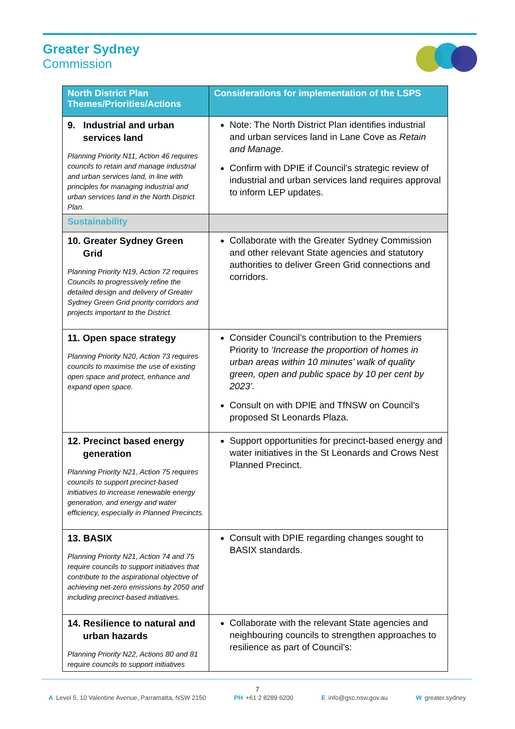Greater Sydney
Commission
| North District Plan Themes/Priorities/Actions | Considerations for implementation of the LSPS |
| --- | --- |
| 9. Industrial and urban services land Planning Priority N11, Action 46 requires councils to retain and manage industrial and urban services land, in line with principles for managing industrial and urban services land in the North District Plan. | Note: The North District Plan identifies industrial and urban services land in Lane Cove as Retain and Manage . Confirm with DPIE if Council’s strategic review of industrial and urban services land requires approval to inform LEP updates. |
| Sustainability | |
| 10. Greater Sydney Green Grid Planning Priority N19, Action 72 requires Councils to progressively refine the detailed design and delivery of Greater Sydney Green Grid priority corridors and projects important to the District. | Collaborate with the Greater Sydney Commission and other relevant State agencies and statutory authorities to deliver Green Grid connections and corridors. |
| 11. Open space strategy Planning Priority N20, Action 73 requires councils to maximise the use of existing open space and protect, enhance and expand open space. | Consider Council’s contribution to the Premiers Priority to ‘Increase the proportion of homes in urban areas within 10 minutes’ walk of quality green, open and public space by 10 per cent by 2023’. Consult on with DPIE and TfNSW on Council’s proposed St Leonards Plaza. |
| 12. Precinct based energy generation Planning Priority N21, Action 75 requires councils to support precinct-based initiatives to increase renewable energy generation, and energy and water efficiency, especially in Planned Precincts. | Support opportunities for precinct-based energy and water initiatives in the St Leonards and Crows Nest Planned Precinct. |
| 13. BASIX Planning Priority N21, Action 74 and 75 require councils to support initiatives that contribute to the aspirational objective of achieving net-zero emissions by 2050 and including precinct-based initiatives. | Consult with DPIE regarding changes sought to BASIX standards. |
| 14. Resilience to natural and urban hazards Planning Priority N22, Actions 80 and 81 require councils to support initiatives | Collaborate with the relevant State agencies and neighbouring councils to strengthen approaches to resilience as part of Council’s: |
7
A Level 5, 10 Valentine Avenue, Parramatta, NSW 2150 PH +61 2 8289 6200 E info@gsc.nsw.gov.au W greater.sydney